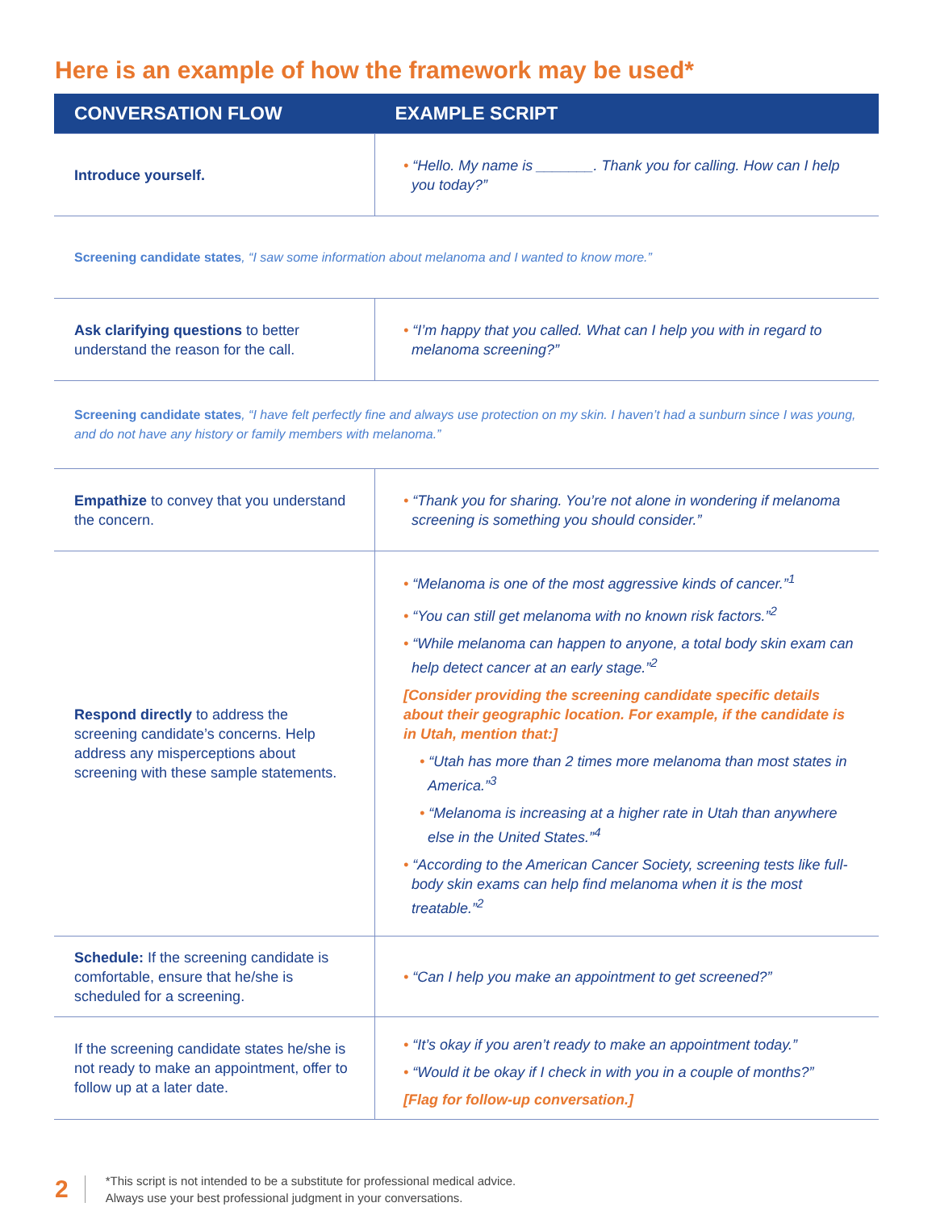Here is an example of how the framework may be used*
| CONVERSATION FLOW | EXAMPLE SCRIPT |
| --- | --- |
| Introduce yourself. | • “Hello. My name is _______. Thank you for calling. How can I help you today?” |
| Screening candidate states , “I saw some information about melanoma and I wanted to know more.” | |
| Ask clarifying questions to better understand the reason for the call. | • “I’m happy that you called. What can I help you with in regard to melanoma screening?” |
| Screening candidate states , “I have felt perfectly fine and always use protection on my skin. I haven’t had a sunburn since I was young, and do not have any history or family members with melanoma.” | |
| Empathize to convey that you understand the concern. | • “Thank you for sharing. You’re not alone in wondering if melanoma screening is something you should consider.” |
| Respond directly to address the screening candidate’s concerns. Help address any misperceptions about screening with these sample statements. | • “Melanoma is one of the most aggressive kinds of cancer.”<sup>1</sup> • “You can still get melanoma with no known risk factors.”<sup>2</sup> • “While melanoma can happen to anyone, a total body skin exam can help detect cancer at an early stage.”<sup>2</sup> [Consider providing the screening candidate specific details about their geographic location. For example, if the candidate is in Utah, mention that:] • “Utah has more than 2 times more melanoma than most states in America.”<sup>3</sup> • “Melanoma is increasing at a higher rate in Utah than anywhere else in the United States.”<sup>4</sup> • “According to the American Cancer Society, screening tests like full-body skin exams can help find melanoma when it is the most treatable.”<sup>2</sup> |
| Schedule: If the screening candidate is comfortable, ensure that he/she is scheduled for a screening. | • “Can I help you make an appointment to get screened?” |
| If the screening candidate states he/she is not ready to make an appointment, offer to follow up at a later date. | • “It’s okay if you aren’t ready to make an appointment today.” • “Would it be okay if I check in with you in a couple of months?” [Flag for follow-up conversation.] |
2
*This script is not intended to be a substitute for professional medical advice.
Always use your best professional judgment in your conversations.